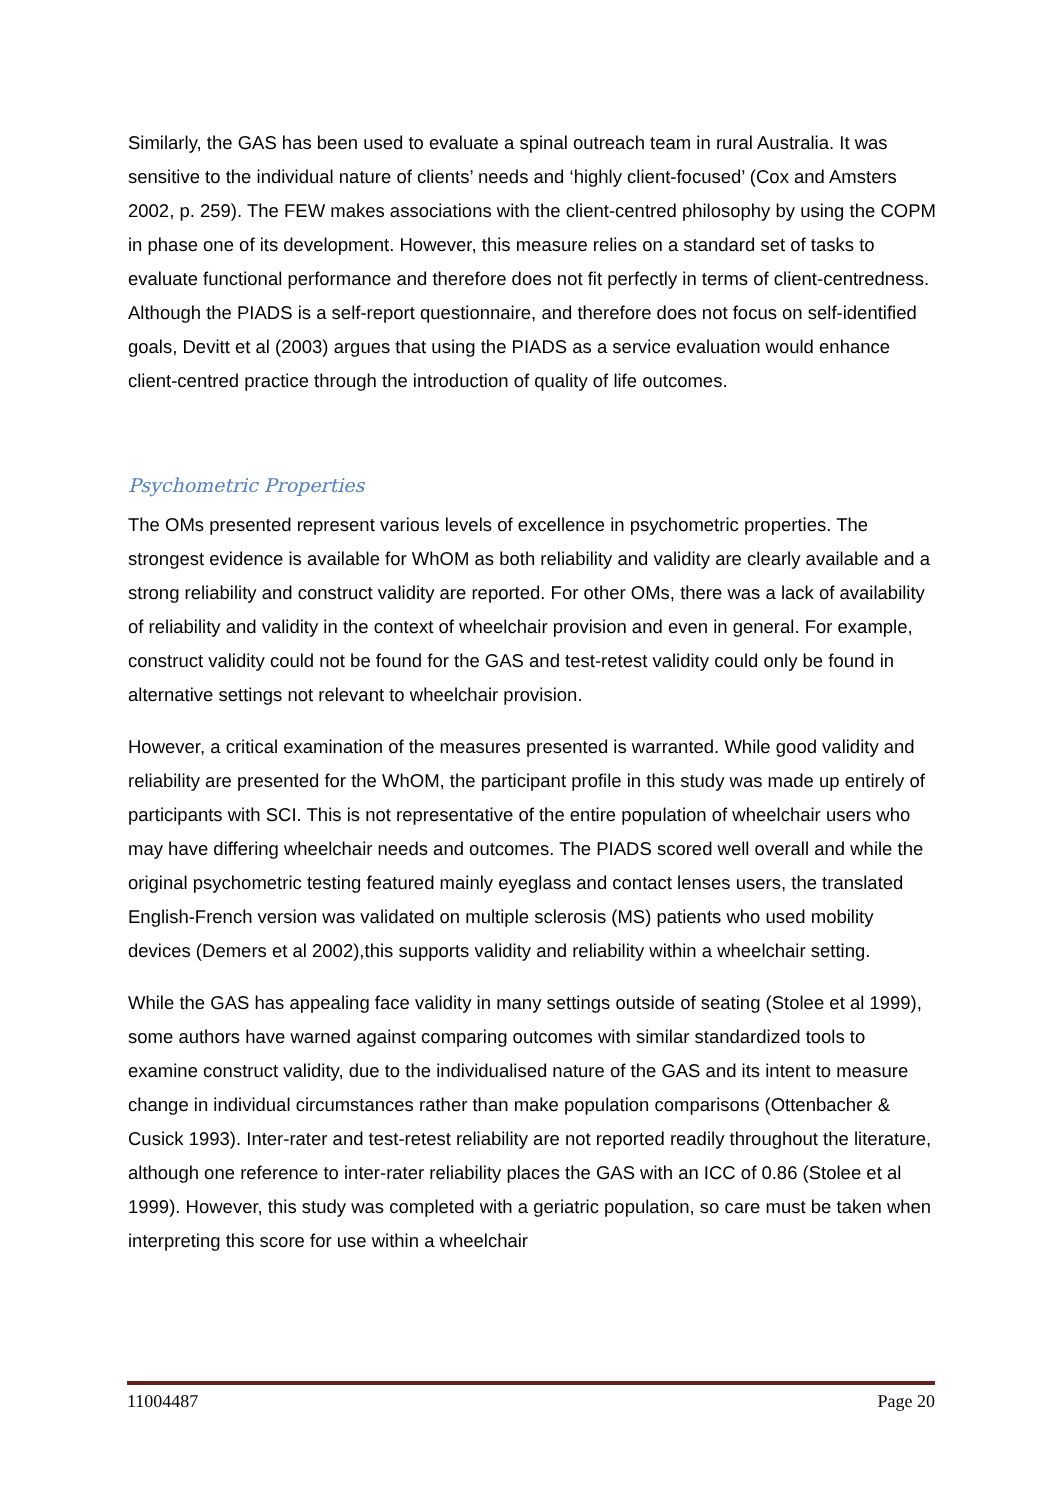Similarly, the GAS has been used to evaluate a spinal outreach team in rural Australia. It was sensitive to the individual nature of clients’ needs and ‘highly client-focused’ (Cox and Amsters 2002, p. 259). The FEW makes associations with the client-centred philosophy by using the COPM in phase one of its development. However, this measure relies on a standard set of tasks to evaluate functional performance and therefore does not fit perfectly in terms of client-centredness. Although the PIADS is a self-report questionnaire, and therefore does not focus on self-identified goals, Devitt et al (2003) argues that using the PIADS as a service evaluation would enhance client-centred practice through the introduction of quality of life outcomes.
Psychometric Properties
The OMs presented represent various levels of excellence in psychometric properties. The strongest evidence is available for WhOM as both reliability and validity are clearly available and a strong reliability and construct validity are reported. For other OMs, there was a lack of availability of reliability and validity in the context of wheelchair provision and even in general. For example, construct validity could not be found for the GAS and test-retest validity could only be found in alternative settings not relevant to wheelchair provision.
However, a critical examination of the measures presented is warranted. While good validity and reliability are presented for the WhOM, the participant profile in this study was made up entirely of participants with SCI. This is not representative of the entire population of wheelchair users who may have differing wheelchair needs and outcomes. The PIADS scored well overall and while the original psychometric testing featured mainly eyeglass and contact lenses users, the translated English-French version was validated on multiple sclerosis (MS) patients who used mobility devices (Demers et al 2002),this supports validity and reliability within a wheelchair setting.
While the GAS has appealing face validity in many settings outside of seating (Stolee et al 1999), some authors have warned against comparing outcomes with similar standardized tools to examine construct validity, due to the individualised nature of the GAS and its intent to measure change in individual circumstances rather than make population comparisons (Ottenbacher & Cusick 1993). Inter-rater and test-retest reliability are not reported readily throughout the literature, although one reference to inter-rater reliability places the GAS with an ICC of 0.86 (Stolee et al 1999). However, this study was completed with a geriatric population, so care must be taken when interpreting this score for use within a wheelchair
11004487 Page 20